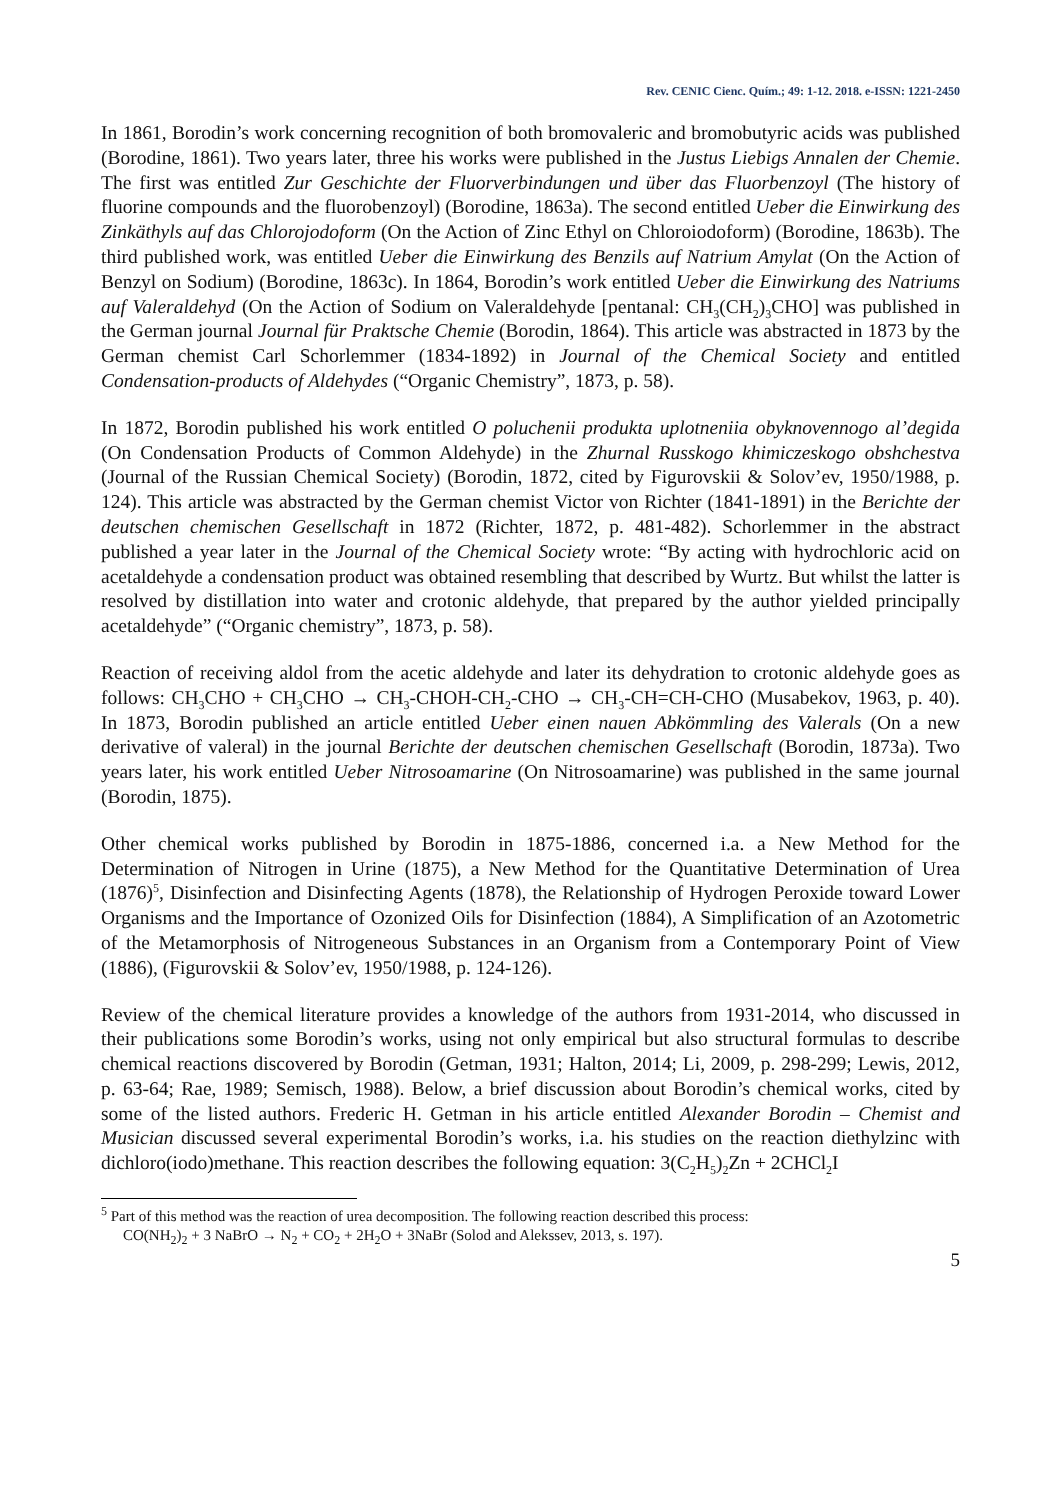Rev. CENIC Cienc. Quím.; 49: 1-12. 2018. e-ISSN: 1221-2450
In 1861, Borodin’s work concerning recognition of both bromovaleric and bromobutyric acids was published (Borodine, 1861). Two years later, three his works were published in the Justus Liebigs Annalen der Chemie. The first was entitled Zur Geschichte der Fluorverbindungen und über das Fluorbenzoyl (The history of fluorine compounds and the fluorobenzoyl) (Borodine, 1863a). The second entitled Ueber die Einwirkung des Zinkäthyls auf das Chlorojodoform (On the Action of Zinc Ethyl on Chloroiodoform) (Borodine, 1863b). The third published work, was entitled Ueber die Einwirkung des Benzils auf Natrium Amylat (On the Action of Benzyl on Sodium) (Borodine, 1863c). In 1864, Borodin’s work entitled Ueber die Einwirkung des Natriums auf Valeraldehyd (On the Action of Sodium on Valeraldehyde [pentanal: CH<sub>3</sub>(CH<sub>2</sub>)<sub>3</sub>CHO] was published in the German journal Journal für Praktsche Chemie (Borodin, 1864). This article was abstracted in 1873 by the German chemist Carl Schorlemmer (1834-1892) in Journal of the Chemical Society and entitled Condensation-products of Aldehydes (“Organic Chemistry”, 1873, p. 58).
In 1872, Borodin published his work entitled O poluchenii produkta uplotneniia obyknovennogo al’degida (On Condensation Products of Common Aldehyde) in the Zhurnal Russkogo khimiczeskogo obshchestva (Journal of the Russian Chemical Society) (Borodin, 1872, cited by Figurovskii & Solov’ev, 1950/1988, p. 124). This article was abstracted by the German chemist Victor von Richter (1841-1891) in the Berichte der deutschen chemischen Gesellschaft in 1872 (Richter, 1872, p. 481-482). Schorlemmer in the abstract published a year later in the Journal of the Chemical Society wrote: “By acting with hydrochloric acid on acetaldehyde a condensation product was obtained resembling that described by Wurtz. But whilst the latter is resolved by distillation into water and crotonic aldehyde, that prepared by the author yielded principally acetaldehyde” (“Organic chemistry”, 1873, p. 58).
Reaction of receiving aldol from the acetic aldehyde and later its dehydration to crotonic aldehyde goes as follows: CH<sub>3</sub>CHO + CH<sub>3</sub>CHO → CH<sub>3</sub>-CHOH-CH<sub>2</sub>-CHO → CH<sub>3</sub>-CH=CH-CHO (Musabekov, 1963, p. 40). In 1873, Borodin published an article entitled Ueber einen nauen Abkömmling des Valerals (On a new derivative of valeral) in the journal Berichte der deutschen chemischen Gesellschaft (Borodin, 1873a). Two years later, his work entitled Ueber Nitrosoamarine (On Nitrosoamarine) was published in the same journal (Borodin, 1875).
Other chemical works published by Borodin in 1875-1886, concerned i.a. a New Method for the Determination of Nitrogen in Urine (1875), a New Method for the Quantitative Determination of Urea (1876)<sup>5</sup>, Disinfection and Disinfecting Agents (1878), the Relationship of Hydrogen Peroxide toward Lower Organisms and the Importance of Ozonized Oils for Disinfection (1884), A Simplification of an Azotometric of the Metamorphosis of Nitrogeneous Substances in an Organism from a Contemporary Point of View (1886), (Figurovskii & Solov’ev, 1950/1988, p. 124-126).
Review of the chemical literature provides a knowledge of the authors from 1931-2014, who discussed in their publications some Borodin’s works, using not only empirical but also structural formulas to describe chemical reactions discovered by Borodin (Getman, 1931; Halton, 2014; Li, 2009, p. 298-299; Lewis, 2012, p. 63-64; Rae, 1989; Semisch, 1988). Below, a brief discussion about Borodin’s chemical works, cited by some of the listed authors. Frederic H. Getman in his article entitled Alexander Borodin – Chemist and Musician discussed several experimental Borodin’s works, i.a. his studies on the reaction diethylzinc with dichloro(iodo)methane. This reaction describes the following equation: 3(C<sub>2</sub>H<sub>5</sub>)<sub>2</sub>Zn + 2CHCl<sub>2</sub>I
<sup>5</sup> Part of this method was the reaction of urea decomposition. The following reaction described this process:
CO(NH<sub>2</sub>)<sub>2</sub> + 3 NaBrO → N<sub>2</sub> + CO<sub>2</sub> + 2H<sub>2</sub>O + 3NaBr (Solod and Alekssev, 2013, s. 197).
5